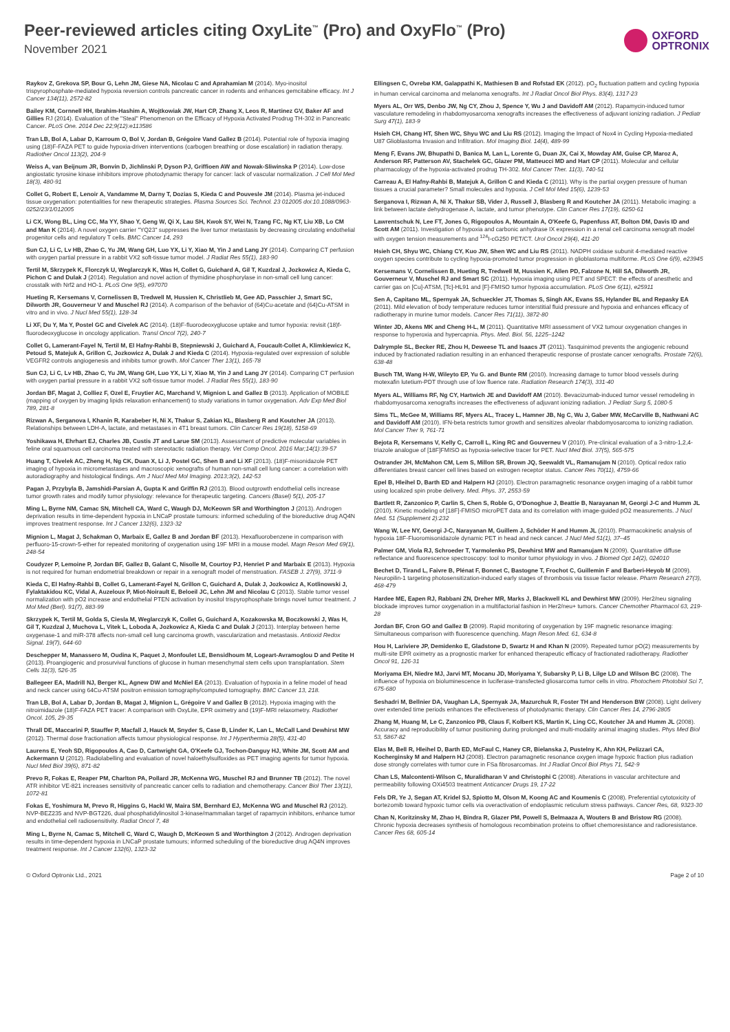Peer-reviewed articles citing OxyLite<sup>™</sup> (Pro) and OxyFlo<sup>™</sup> (Pro)
November 2021
OXFORD
OPTRONIX
Raykov Z, Grekova SP, Bour G, Lehn JM, Giese NA, Nicolau C and Aprahamian M (2014). Myo-inositol trispyrophosphate-mediated hypoxia reversion controls pancreatic cancer in rodents and enhances gemcitabine efficacy. Int J Cancer 134(11), 2572-82
Bailey KM, Cornnell HH, Ibrahim-Hashim A, Wojtkowiak JW, Hart CP, Zhang X, Leos R, Martinez GV, Baker AF and Gillies RJ (2014). Evaluation of the "Steal" Phenomenon on the Efficacy of Hypoxia Activated Prodrug TH-302 in Pancreatic Cancer. PLoS One. 2014 Dec 22;9(12):e113586
Tran LB, Bol A, Labar D, Karroum O, Bol V, Jordan B, Grégoire Vand Gallez B (2014). Potential role of hypoxia imaging using (18)F-FAZA PET to guide hypoxia-driven interventions (carbogen breathing or dose escalation) in radiation therapy. Radiother Oncol 113(2), 204-9
Weiss A, van Beijnum JR, Bonvin D, Jichlinski P, Dyson PJ, Griffioen AW and Nowak-Sliwinska P (2014). Low-dose angiostatic tyrosine kinase inhibitors improve photodynamic therapy for cancer: lack of vascular normalization. J Cell Mol Med 18(3), 480-91
Collet G, Robert E, Lenoir A, Vandamme M, Darny T, Dozias S, Kieda C and Pouvesle JM (2014). Plasma jet-induced tissue oxygenation: potentialities for new therapeutic strategies. Plasma Sources Sci. Technol. 23 012005 doi:10.1088/0963-0252/23/1/012005
Li CX, Wong BL, Ling CC, Ma YY, Shao Y, Geng W, Qi X, Lau SH, Kwok SY, Wei N, Tzang FC, Ng KT, Liu XB, Lo CM and Man K (2014). A novel oxygen carrier "YQ23" suppresses the liver tumor metastasis by decreasing circulating endothelial progenitor cells and regulatory T cells. BMC Cancer 14, 293
Sun CJ, Li C, Lv HB, Zhao C, Yu JM, Wang GH, Luo YX, Li Y, Xiao M, Yin J and Lang JY (2014). Comparing CT perfusion with oxygen partial pressure in a rabbit VX2 soft-tissue tumor model. J Radiat Res 55(1), 183-90
Tertil M, Skrzypek K, Florczyk U, Weglarczyk K, Was H, Collet G, Guichard A, Gil T, Kuzdzal J, Jozkowicz A, Kieda C, Pichon C and Dulak J (2014). Regulation and novel action of thymidine phosphorylase in non-small cell lung cancer: crosstalk with Nrf2 and HO-1. PLoS One 9(5), e97070
Hueting R, Kersemans V, Cornelissen B, Tredwell M, Hussien K, Christlieb M, Gee AD, Passchier J, Smart SC, Dilworth JR, Gouverneur V and Muschel RJ (2014). A comparison of the behavior of (64)Cu-acetate and (64)Cu-ATSM in vitro and in vivo. J Nucl Med 55(1), 128-34
Li XF, Du Y, Ma Y, Postel GC and Civelek AC (2014). (18)F-fluorodeoxyglucose uptake and tumor hypoxia: revisit (18)f-fluorodeoxyglucose in oncology application. Transl Oncol 7(2), 240-7
Collet G, Lamerant-Fayel N, Tertil M, El Hafny-Rahbi B, Stepniewski J, Guichard A, Foucault-Collet A, Klimkiewicz K, Petoud S, Matejuk A, Grillon C, Jozkowicz A, Dulak J and Kieda C (2014). Hypoxia-regulated over expression of soluble VEGFR2 controls angiogenesis and inhibits tumor growth. Mol Cancer Ther 13(1), 165-78
Sun CJ, Li C, Lv HB, Zhao C, Yu JM, Wang GH, Luo YX, Li Y, Xiao M, Yin J and Lang JY (2014). Comparing CT perfusion with oxygen partial pressure in a rabbit VX2 soft-tissue tumor model. J Radiat Res 55(1), 183-90
Jordan BF, Magat J, Colliez F, Ozel E, Fruytier AC, Marchand V, Mignion L and Gallez B (2013). Application of MOBILE (mapping of oxygen by imaging lipids relaxation enhancement) to study variations in tumor oxygenation. Adv Exp Med Biol 789, 281-8
Rizwan A, Serganova I, Khanin R, Karabeber H, Ni X, Thakur S, Zakian KL, Blasberg R and Koutcher JA (2013). Relationships between LDH-A, lactate, and metastases in 4T1 breast tumors. Clin Cancer Res 19(18), 5158-69
Yoshikawa H, Ehrhart EJ, Charles JB, Custis JT and Larue SM (2013). Assessment of predictive molecular variables in feline oral squamous cell carcinoma treated with stereotactic radiation therapy. Vet Comp Oncol. 2016 Mar;14(1):39-57
Huang T, Civelek AC, Zheng H, Ng CK, Duan X, Li J, Postel GC, Shen B and Li XF (2013). (18)F-misonidazole PET imaging of hypoxia in micrometastases and macroscopic xenografts of human non-small cell lung cancer: a correlation with autoradiography and histological findings. Am J Nucl Med Mol Imaging. 2013;3(2), 142-53
Pagan J, Przybyla B, Jamshidi-Parsian A, Gupta K and Griffin RJ (2013). Blood outgrowth endothelial cells increase tumor growth rates and modify tumor physiology: relevance for therapeutic targeting. Cancers (Basel) 5(1), 205-17
Ming L, Byrne NM, Camac SN, Mitchell CA, Ward C, Waugh DJ, McKeown SR and Worthington J (2013). Androgen deprivation results in time-dependent hypoxia in LNCaP prostate tumours: informed scheduling of the bioreductive drug AQ4N improves treatment response. Int J Cancer 132(6), 1323-32
Mignion L, Magat J, Schakman O, Marbaix E, Gallez B and Jordan BF (2013). Hexafluorobenzene in comparison with perfluoro-15-crown-5-ether for repeated monitoring of oxygenation using 19F MRI in a mouse model. Magn Reson Med 69(1), 248-54
Coudyzer P, Lemoine P, Jordan BF, Gallez B, Galant C, Nisolle M, Courtoy PJ, Henriet P and Marbaix E (2013). Hypoxia is not required for human endometrial breakdown or repair in a xenograft model of menstruation. FASEB J. 27(9), 3711-9
Kieda C, El Hafny-Rahbi B, Collet G, Lamerant-Fayel N, Grillon C, Guichard A, Dulak J, Jozkowicz A, Kotlinowski J, Fylaktakidou KC, Vidal A, Auzeloux P, Miot-Noirault E, Beloeil JC, Lehn JM and Nicolau C (2013). Stable tumor vessel normalization with pO2 increase and endothelial PTEN activation by inositol trispyrophosphate brings novel tumor treatment. J Mol Med (Berl). 91(7), 883-99
Skrzypek K, Tertil M, Golda S, Ciesla M, Weglarczyk K, Collet G, Guichard A, Kozakowska M, Boczkowski J, Was H, Gil T, Kuzdzal J, Muchova L, Vitek L, Loboda A, Jozkowicz A, Kieda C and Dulak J (2013). Interplay between heme oxygenase-1 and miR-378 affects non-small cell lung carcinoma growth, vascularization and metastasis. Antioxid Redox Signal. 19(7), 644-60
Deschepper M, Manassero M, Oudina K, Paquet J, Monfoulet LE, Bensidhoum M, Logeart-Avramoglou D and Petite H (2013). Proangiogenic and prosurvival functions of glucose in human mesenchymal stem cells upon transplantation. Stem Cells 31(3), 526-35
Ballegeer EA, Madrill NJ, Berger KL, Agnew DW and McNiel EA (2013). Evaluation of hypoxia in a feline model of head and neck cancer using 64Cu-ATSM positron emission tomography/computed tomography. BMC Cancer 13, 218.
Tran LB, Bol A, Labar D, Jordan B, Magat J, Mignion L, Grégoire V and Gallez B (2012). Hypoxia imaging with the nitroimidazole (18)F-FAZA PET tracer: A comparison with OxyLite, EPR oximetry and (19)F-MRI relaxometry. Radiother Oncol. 105, 29-35
Thrall DE, Maccarini P, Stauffer P, Macfall J, Hauck M, Snyder S, Case B, Linder K, Lan L, McCall Land Dewhirst MW (2012). Thermal dose fractionation affects tumour physiological response. Int J Hyperthermia 28(5), 431-40
Laurens E, Yeoh SD, Rigopoulos A, Cao D, Cartwright GA, O'Keefe GJ, Tochon-Danguy HJ, White JM, Scott AM and Ackermann U (2012). Radiolabelling and evaluation of novel haloethylsulfoxides as PET imaging agents for tumor hypoxia. Nucl Med Biol 39(6), 871-82
Prevo R, Fokas E, Reaper PM, Charlton PA, Pollard JR, McKenna WG, Muschel RJ and Brunner TB (2012). The novel ATR inhibitor VE-821 increases sensitivity of pancreatic cancer cells to radiation and chemotherapy. Cancer Biol Ther 13(11), 1072-81
Fokas E, Yoshimura M, Prevo R, Higgins G, Hackl W, Maira SM, Bernhard EJ, McKenna WG and Muschel RJ (2012). NVP-BEZ235 and NVP-BGT226, dual phosphatidylinositol 3-kinase/mammalian target of rapamycin inhibitors, enhance tumor and endothelial cell radiosensitivity. Radiat Oncol 7, 48
Ming L, Byrne N, Camac S, Mitchell C, Ward C, Waugh D, McKeown S and Worthington J (2012). Androgen deprivation results in time-dependent hypoxia in LNCaP prostate tumours; informed scheduling of the bioreductive drug AQ4N improves treatment response. Int J Cancer 132(6), 1323-32
Ellingsen C, Ovrebø KM, Galappathi K, Mathiesen B and Rofstad EK (2012). pO<sub>2</sub> fluctuation pattern and cycling hypoxia in human cervical carcinoma and melanoma xenografts. Int J Radiat Oncol Biol Phys. 83(4), 1317-23
Myers AL, Orr WS, Denbo JW, Ng CY, Zhou J, Spence Y, Wu J and Davidoff AM (2012). Rapamycin-induced tumor vasculature remodeling in rhabdomyosarcoma xenografts increases the effectiveness of adjuvant ionizing radiation. J Pediatr Surg 47(1), 183-9
Hsieh CH, Chang HT, Shen WC, Shyu WC and Liu RS (2012). Imaging the Impact of Nox4 in Cycling Hypoxia-mediated U87 Glioblastoma Invasion and Infiltration. Mol Imaging Biol. 14(4), 489-99
Meng F, Evans JW, Bhupathi D, Banica M, Lan L, Lorente G, Duan JX, Cai X, Mowday AM, Guise CP, Maroz A, Anderson RF, Patterson AV, Stachelek GC, Glazer PM, Matteucci MD and Hart CP (2011). Molecular and cellular pharmacology of the hypoxia-activated prodrug TH-302. Mol Cancer Ther. 11(3), 740-51
Carreau A, El Hafny-Rahbi B, Matejuk A, Grillon C and Kieda C (2011). Why is the partial oxygen pressure of human tissues a crucial parameter? Small molecules and hypoxia. J Cell Mol Med 15(6), 1239-53
Serganova I, Rizwan A, Ni X, Thakur SB, Vider J, Russell J, Blasberg R and Koutcher JA (2011). Metabolic imaging: a link between lactate dehydrogenase A, lactate, and tumor phenotype. Clin Cancer Res 17(19), 6250-61
Lawrentschuk N, Lee FT, Jones G, Rigopoulos A, Mountain A, O'Keefe G, Papenfuss AT, Bolton DM, Davis ID and Scott AM (2011). Investigation of hypoxia and carbonic anhydrase IX expression in a renal cell carcinoma xenograft model with oxygen tension measurements and <sup>124</sup>I-cG250 PET/CT. Urol Oncol 29(4), 411-20
Hsieh CH, Shyu WC, Chiang CY, Kuo JW, Shen WC and Liu RS (2011). NADPH oxidase subunit 4-mediated reactive oxygen species contribute to cycling hypoxia-promoted tumor progression in glioblastoma multiforme. PLoS One 6(9), e23945
Kersemans V, Cornelissen B, Hueting R, Tredwell M, Hussien K, Allen PD, Falzone N, Hill SA, Dilworth JR, Gouverneur V, Muschel RJ and Smart SC (2011). Hypoxia imaging using PET and SPECT: the effects of anesthetic and carrier gas on [Cu]-ATSM, [Tc]-HL91 and [F]-FMISO tumor hypoxia accumulation. PLoS One 6(11), e25911
Sen A, Capitano ML, Spernyak JA, Schueckler JT, Thomas S, Singh AK, Evans SS, Hylander BL and Repasky EA (2011). Mild elevation of body temperature reduces tumor interstitial fluid pressure and hypoxia and enhances efficacy of radiotherapy in murine tumor models. Cancer Res 71(11), 3872-80
Winter JD, Akens MK and Cheng H-L, M (2011). Quantitative MRI assessment of VX2 tumour oxygenation changes in response to hyperoxia and hypercapnia. Phys. Med. Biol. 56, 1225–1242
Dalrymple SL, Becker RE, Zhou H, Deweese TL and Isaacs JT (2011). Tasquinimod prevents the angiogenic rebound induced by fractionated radiation resulting in an enhanced therapeutic response of prostate cancer xenografts. Prostate 72(6), 638-48
Busch TM, Wang H-W, Wileyto EP, Yu G. and Bunte RM (2010). Increasing damage to tumor blood vessels during motexafin lutetium-PDT through use of low fluence rate. Radiation Research 174(3), 331-40
Myers AL, Williams RF, Ng CY, Hartwich JE and Davidoff AM (2010). Bevacizumab-induced tumor vessel remodeling in rhabdomyosarcoma xenografts increases the effectiveness of adjuvant ionizing radiation. J Pediatr Surg 5, 1080-5
Sims TL, McGee M, Williams RF, Myers AL, Tracey L, Hamner JB, Ng C, Wu J, Gaber MW, McCarville B, Nathwani AC and Davidoff AM (2010). IFN-beta restricts tumor growth and sensitizes alveolar rhabdomyosarcoma to ionizing radiation. Mol Cancer Ther 9, 761-71
Bejota R, Kersemans V, Kelly C, Carroll L, King RC and Gouverneu V (2010). Pre-clinical evaluation of a 3-nitro-1,2,4-triazole analogue of [18F]FMISO as hypoxia-selective tracer for PET. Nucl Med Biol. 37(5), 565-575
Ostrander JH, McMahon CM, Lem S, Millon SR, Brown JQ, Seewaldt VL, Ramanujam N (2010). Optical redox ratio differentiates breast cancer cell lines based on estrogen receptor status. Cancer Res 70(11), 4759-66
Epel B, Hleihel D, Barth ED and Halpern HJ (2010). Electron paramagnetic resonance oxygen imaging of a rabbit tumor using localized spin probe delivery. Med. Phys. 37, 2553-59
Bartlett R, Zanzonico P, Carlin S, Chen S, Roble G, O'Donoghue J, Beattie B, Narayanan M, Georgi J-C and Humm JL (2010). Kinetic modeling of [18F]-FMISO microPET data and its correlation with image-guided pO2 measurements. J Nucl Med. 51 (Supplement 2):232
Wang W, Lee NY, Georgi J-C, Narayanan M, Guillem J, Schöder H and Humm JL (2010). Pharmacokinetic analysis of hypoxia 18F-Fluoromisonidazole dynamic PET in head and neck cancer. J Nucl Med 51(1), 37–45
Palmer GM, Viola RJ, Schroeder T, Yarmolenko PS, Dewhirst MW and Ramanujam N (2009). Quantitative diffuse reflectance and fluorescence spectroscopy: tool to monitor tumor physiology in vivo. J Biomed Opt 14(2), 024010
Bechet D, Tirand L, Faivre B, Plénat F, Bonnet C, Bastogne T, Frochot C, Guillemin F and Barberi-Heyob M (2009). Neuropilin-1 targeting photosensitization-induced early stages of thrombosis via tissue factor release. Pharm Research 27(3), 468-479
Hardee ME, Eapen RJ, Rabbani ZN, Dreher MR, Marks J, Blackwell KL and Dewhirst MW (2009). Her2/neu signaling blockade improves tumor oxygenation in a multifactorial fashion in Her2/neu+ tumors. Cancer Chemother Pharmacol 63, 219-28
Jordan BF, Cron GO and Gallez B (2009). Rapid monitoring of oxygenation by 19F magnetic resonance imaging: Simultaneous comparison with fluorescence quenching. Magn Reson Med. 61, 634-8
Hou H, Lariviere JP, Demidenko E, Gladstone D, Swartz H and Khan N (2009). Repeated tumor pO(2) measurements by multi-site EPR oximetry as a prognostic marker for enhanced therapeutic efficacy of fractionated radiotherapy. Radiother Oncol 91, 126-31
Moriyama EH, Niedre MJ, Jarvi MT, Mocanu JD, Moriyama Y, Subarsky P, Li B, Lilge LD and Wilson BC (2008). The influence of hypoxia on bioluminescence in luciferase-transfected gliosarcoma tumor cells in vitro. Photochem Photobiol Sci 7, 675-680
Seshadri M, Bellnier DA, Vaughan LA, Spernyak JA, Mazurchuk R, Foster TH and Henderson BW (2008). Light delivery over extended time periods enhances the effectiveness of photodynamic therapy. Clin Cancer Res 14, 2796-2805
Zhang M, Huang M, Le C, Zanzonico PB, Claus F, Kolbert KS, Martin K, Ling CC, Koutcher JA and Humm JL (2008). Accuracy and reproducibility of tumor positioning during prolonged and multi-modality animal imaging studies. Phys Med Biol 53, 5867-82
Elas M, Bell R, Hleihel D, Barth ED, McFaul C, Haney CR, Bielanska J, Pustelny K, Ahn KH, Pelizzari CA, Kocherginsky M and Halpern HJ (2008). Electron paramagnetic resonance oxygen image hypoxic fraction plus radiation dose strongly correlates with tumor cure in FSa fibrosarcomas. Int J Radiat Oncol Biol Phys 71, 542-9
Chan LS, Malcontenti-Wilson C, Muralidharan V and Christophi C (2008). Alterations in vascular architecture and permeability following OXi4503 treatment Anticancer Drugs 19, 17-22
Fels DR, Ye J, Segan AT, Kridel SJ, Spiotto M, Olson M, Koong AC and Koumenis C (2008). Preferential cytotoxicity of bortezomib toward hypoxic tumor cells via overactivation of endoplasmic reticulum stress pathways. Cancer Res, 68, 9323-30
Chan N, Koritzinsky M, Zhao H, Bindra R, Glazer PM, Powell S, Belmaaza A, Wouters B and Bristow RG (2008). Chronic hypoxia decreases synthesis of homologous recombination proteins to offset chemoresistance and radioresistance. Cancer Res 68, 605-14
© Oxford Optronix Ltd., 2021 Page 2 of 10